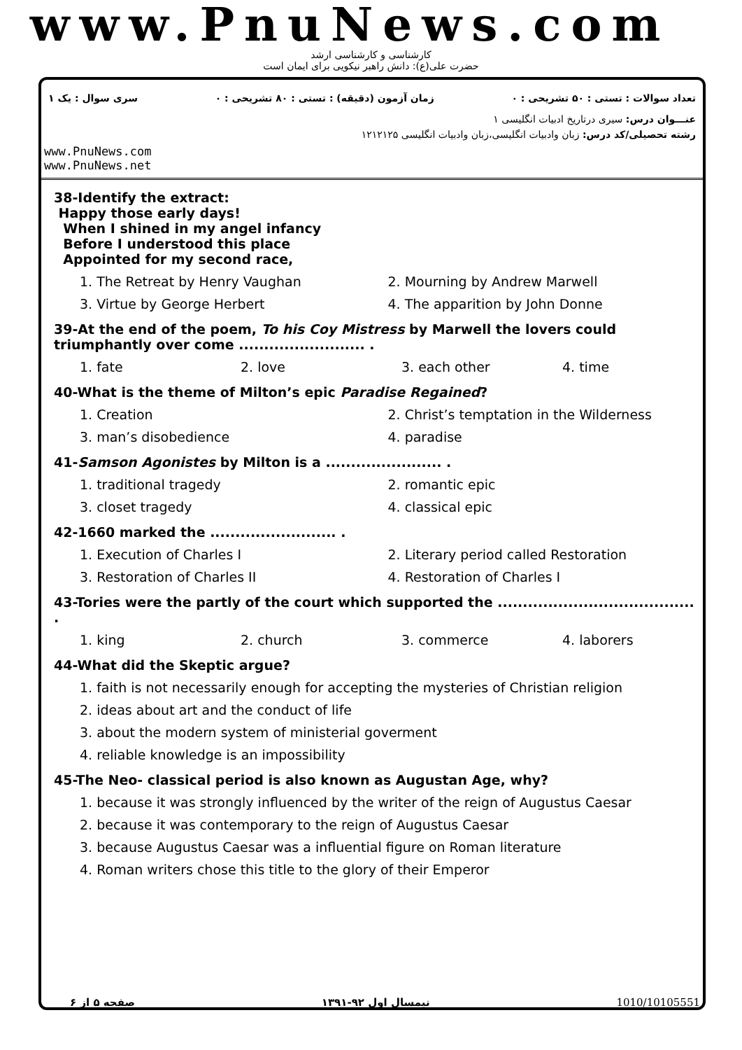www.PnuNews.com
کارشناسی و کارشناسی ارشد
حضرت علی(ع): دانش راهبر نیکویی برای ایمان است
تعداد سوالات : تستی : ۵۰ تشریحی : ۰ زمان آزمون (دقیقه) : تستی : ۸۰ تشریحی : ۰ سری سوال : یک ۱
عنـــوان درس: سیری درتاریخ ادبیات انگلیسی ۱
رشته تحصیلی/کد درس: زبان وادبیات انگلیسی،زبان وادبیات انگلیسی ۱۲۱۲۱۲۵
www.PnuNews.com
www.PnuNews.net
38-Identify the extract:
Happy those early days!
When I shined in my angel infancy
Before I understood this place
Appointed for my second race,
1. The Retreat by Henry Vaughan 2. Mourning by Andrew Marwell
3. Virtue by George Herbert 4. The apparition by John Donne
39-At the end of the poem, To his Coy Mistress by Marwell the lovers could triumphantly over come ......................... .
1. fate 2. love 3. each other 4. time
40-What is the theme of Milton’s epic Paradise Regained?
1. Creation 2. Christ’s temptation in the Wilderness
3. man’s disobedience 4. paradise
41-Samson Agonistes by Milton is a ....................... .
1. traditional tragedy 2. romantic epic
3. closet tragedy 4. classical epic
42-1660 marked the ......................... .
1. Execution of Charles I 2. Literary period called Restoration
3. Restoration of Charles II 4. Restoration of Charles I
43-Tories were the partly of the court which supported the ....................................... .
1. king 2. church 3. commerce 4. laborers
44-What did the Skeptic argue?
1. faith is not necessarily enough for accepting the mysteries of Christian religion
2. ideas about art and the conduct of life
3. about the modern system of ministerial goverment
4. reliable knowledge is an impossibility
45-The Neo- classical period is also known as Augustan Age, why?
1. because it was strongly influenced by the writer of the reign of Augustus Caesar
2. because it was contemporary to the reign of Augustus Caesar
3. because Augustus Caesar was a influential figure on Roman literature
4. Roman writers chose this title to the glory of their Emperor
صفحه ۵ از ۶ نیمسال اول ۹۲-۱۳۹۱ 1010/10105551